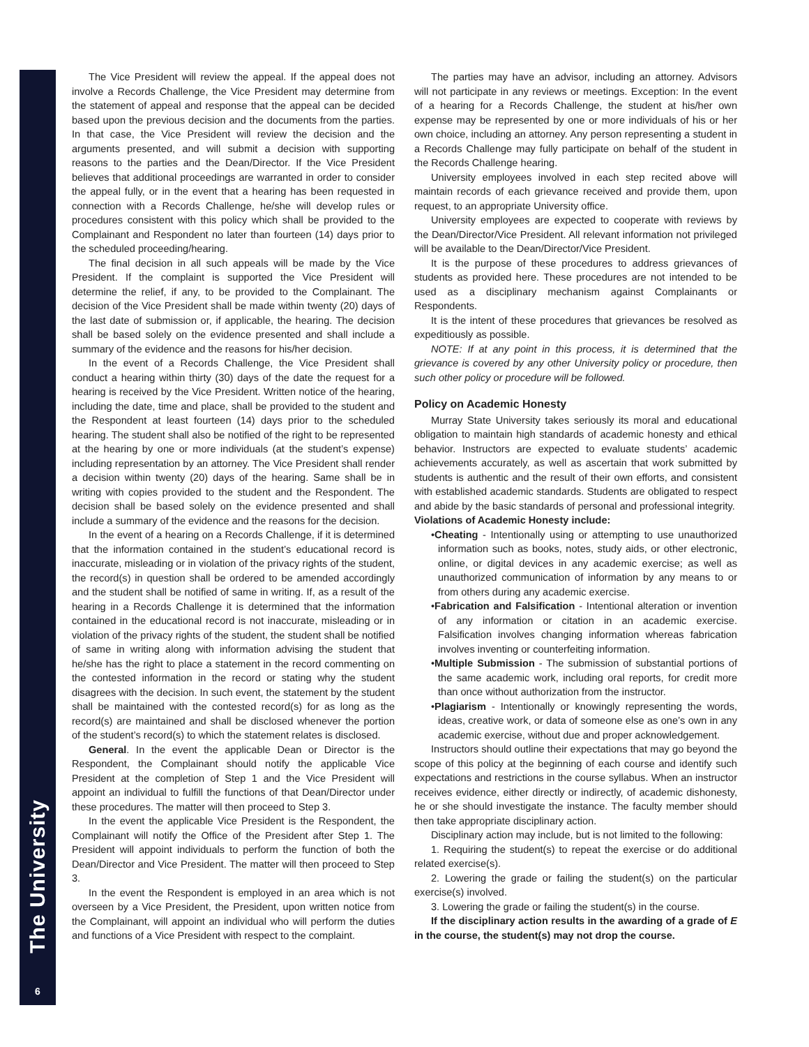The University
6
The Vice President will review the appeal. If the appeal does not involve a Records Challenge, the Vice President may determine from the statement of appeal and response that the appeal can be decided based upon the previous decision and the documents from the parties. In that case, the Vice President will review the decision and the arguments presented, and will submit a decision with supporting reasons to the parties and the Dean/Director. If the Vice President believes that additional proceedings are warranted in order to consider the appeal fully, or in the event that a hearing has been requested in connection with a Records Challenge, he/she will develop rules or procedures consistent with this policy which shall be provided to the Complainant and Respondent no later than fourteen (14) days prior to the scheduled proceeding/hearing.
The final decision in all such appeals will be made by the Vice President. If the complaint is supported the Vice President will determine the relief, if any, to be provided to the Complainant. The decision of the Vice President shall be made within twenty (20) days of the last date of submission or, if applicable, the hearing. The decision shall be based solely on the evidence presented and shall include a summary of the evidence and the reasons for his/her decision.
In the event of a Records Challenge, the Vice President shall conduct a hearing within thirty (30) days of the date the request for a hearing is received by the Vice President. Written notice of the hearing, including the date, time and place, shall be provided to the student and the Respondent at least fourteen (14) days prior to the scheduled hearing. The student shall also be notified of the right to be represented at the hearing by one or more individuals (at the student’s expense) including representation by an attorney. The Vice President shall render a decision within twenty (20) days of the hearing. Same shall be in writing with copies provided to the student and the Respondent. The decision shall be based solely on the evidence presented and shall include a summary of the evidence and the reasons for the decision.
In the event of a hearing on a Records Challenge, if it is determined that the information contained in the student’s educational record is inaccurate, misleading or in violation of the privacy rights of the student, the record(s) in question shall be ordered to be amended accordingly and the student shall be notified of same in writing. If, as a result of the hearing in a Records Challenge it is determined that the information contained in the educational record is not inaccurate, misleading or in violation of the privacy rights of the student, the student shall be notified of same in writing along with information advising the student that he/she has the right to place a statement in the record commenting on the contested information in the record or stating why the student disagrees with the decision. In such event, the statement by the student shall be maintained with the contested record(s) for as long as the record(s) are maintained and shall be disclosed whenever the portion of the student’s record(s) to which the statement relates is disclosed.
General. In the event the applicable Dean or Director is the Respondent, the Complainant should notify the applicable Vice President at the completion of Step 1 and the Vice President will appoint an individual to fulfill the functions of that Dean/Director under these procedures. The matter will then proceed to Step 3.
In the event the applicable Vice President is the Respondent, the Complainant will notify the Office of the President after Step 1. The President will appoint individuals to perform the function of both the Dean/Director and Vice President. The matter will then proceed to Step 3.
In the event the Respondent is employed in an area which is not overseen by a Vice President, the President, upon written notice from the Complainant, will appoint an individual who will perform the duties and functions of a Vice President with respect to the complaint.
The parties may have an advisor, including an attorney. Advisors will not participate in any reviews or meetings. Exception: In the event of a hearing for a Records Challenge, the student at his/her own expense may be represented by one or more individuals of his or her own choice, including an attorney. Any person representing a student in a Records Challenge may fully participate on behalf of the student in the Records Challenge hearing.
University employees involved in each step recited above will maintain records of each grievance received and provide them, upon request, to an appropriate University office.
University employees are expected to cooperate with reviews by the Dean/Director/Vice President. All relevant information not privileged will be available to the Dean/Director/Vice President.
It is the purpose of these procedures to address grievances of students as provided here. These procedures are not intended to be used as a disciplinary mechanism against Complainants or Respondents.
It is the intent of these procedures that grievances be resolved as expeditiously as possible.
NOTE: If at any point in this process, it is determined that the grievance is covered by any other University policy or procedure, then such other policy or procedure will be followed.
Policy on Academic Honesty
Murray State University takes seriously its moral and educational obligation to maintain high standards of academic honesty and ethical behavior. Instructors are expected to evaluate students’ academic achievements accurately, as well as ascertain that work submitted by students is authentic and the result of their own efforts, and consistent with established academic standards. Students are obligated to respect and abide by the basic standards of personal and professional integrity.
Violations of Academic Honesty include:
•Cheating - Intentionally using or attempting to use unauthorized information such as books, notes, study aids, or other electronic, online, or digital devices in any academic exercise; as well as unauthorized communication of information by any means to or from others during any academic exercise.
•Fabrication and Falsification - Intentional alteration or invention of any information or citation in an academic exercise. Falsification involves changing information whereas fabrication involves inventing or counterfeiting information.
•Multiple Submission - The submission of substantial portions of the same academic work, including oral reports, for credit more than once without authorization from the instructor.
•Plagiarism - Intentionally or knowingly representing the words, ideas, creative work, or data of someone else as one’s own in any academic exercise, without due and proper acknowledgement.
Instructors should outline their expectations that may go beyond the scope of this policy at the beginning of each course and identify such expectations and restrictions in the course syllabus. When an instructor receives evidence, either directly or indirectly, of academic dishonesty, he or she should investigate the instance. The faculty member should then take appropriate disciplinary action.
Disciplinary action may include, but is not limited to the following:
1. Requiring the student(s) to repeat the exercise or do additional related exercise(s).
2. Lowering the grade or failing the student(s) on the particular exercise(s) involved.
3. Lowering the grade or failing the student(s) in the course.
If the disciplinary action results in the awarding of a grade of E in the course, the student(s) may not drop the course.